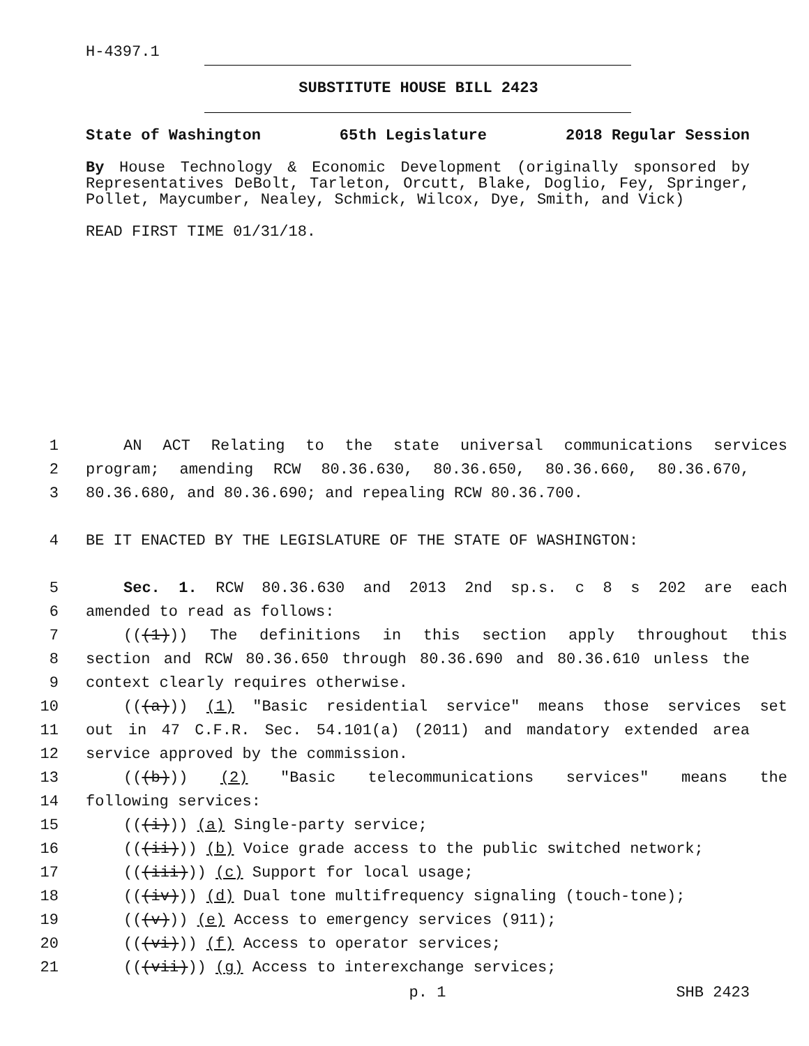H-4397.1
SUBSTITUTE HOUSE BILL 2423
State of Washington 65th Legislature 2018 Regular Session
By House Technology & Economic Development (originally sponsored by Representatives DeBolt, Tarleton, Orcutt, Blake, Doglio, Fey, Springer, Pollet, Maycumber, Nealey, Schmick, Wilcox, Dye, Smith, and Vick)
READ FIRST TIME 01/31/18.
1 AN ACT Relating to the state universal communications services
2 program; amending RCW 80.36.630, 80.36.650, 80.36.660, 80.36.670,
3 80.36.680, and 80.36.690; and repealing RCW 80.36.700.
4 BE IT ENACTED BY THE LEGISLATURE OF THE STATE OF WASHINGTON:
5 Sec. 1. RCW 80.36.630 and 2013 2nd sp.s. c 8 s 202 are each
6 amended to read as follows:
7 (((1))) The definitions in this section apply throughout this
8 section and RCW 80.36.650 through 80.36.690 and 80.36.610 unless the
9 context clearly requires otherwise.
10 (((a))) (1) "Basic residential service" means those services set
11 out in 47 C.F.R. Sec. 54.101(a) (2011) and mandatory extended area
12 service approved by the commission.
13 (((b))) (2) "Basic telecommunications services" means the
14 following services:
15 (((i))) (a) Single-party service;
16 (((ii))) (b) Voice grade access to the public switched network;
17 (((iii))) (c) Support for local usage;
18 (((iv))) (d) Dual tone multifrequency signaling (touch-tone);
19 (((v))) (e) Access to emergency services (911);
20 (((vi))) (f) Access to operator services;
21 (((vii))) (g) Access to interexchange services;
p. 1 SHB 2423